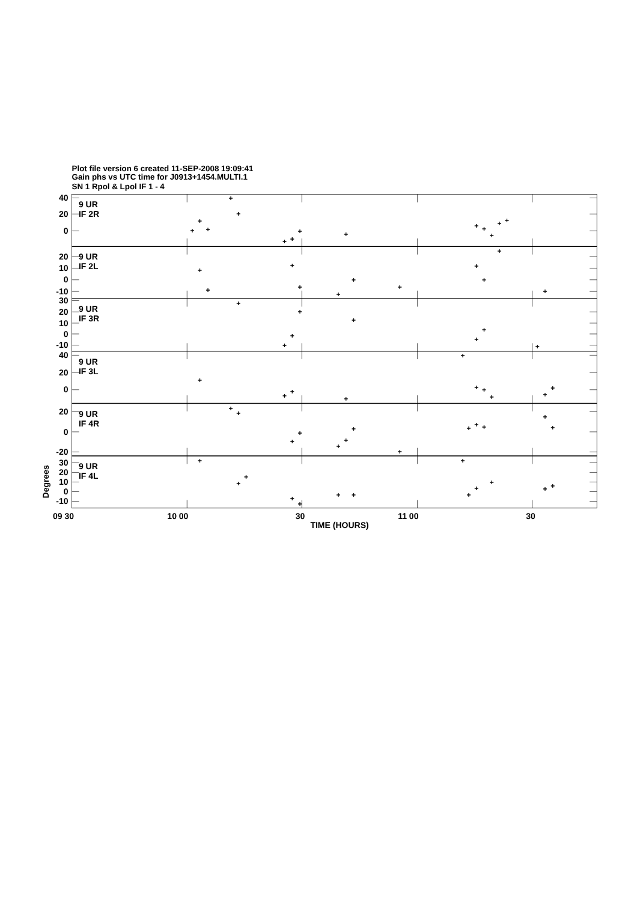Plot file version 6 created 11-SEP-2008 19:09:41
Gain phs vs UTC time for J0913+1454.MULTI.1
SN 1 Rpol & Lpol IF 1 - 4
+
+
+
+
+
+
+
+
+
+
+
+
+
+
+
+
+
+
+
+
+
+
+
+
+
+
+
+
+
+
+
+
+
+
+
+
+
+
+
+
+
+
+
+
+
+
+
+
+
+
+
+
+
+
+
+
+
+
+
+
+
+
+
+
+
+
+
+
+
9 UR
IF 2R
9 UR
IF 2L
9 UR
IF 3R
9 UR
IF 3L
9 UR
IF 4R
9 UR
IF 4L
40
20
0
20
10
0
-10
30
20
10
0
-10
40
20
0
20
0
-20
30
20
10
0
-10
Degrees
09 30
10 00
30
11 00
30
TIME (HOURS)